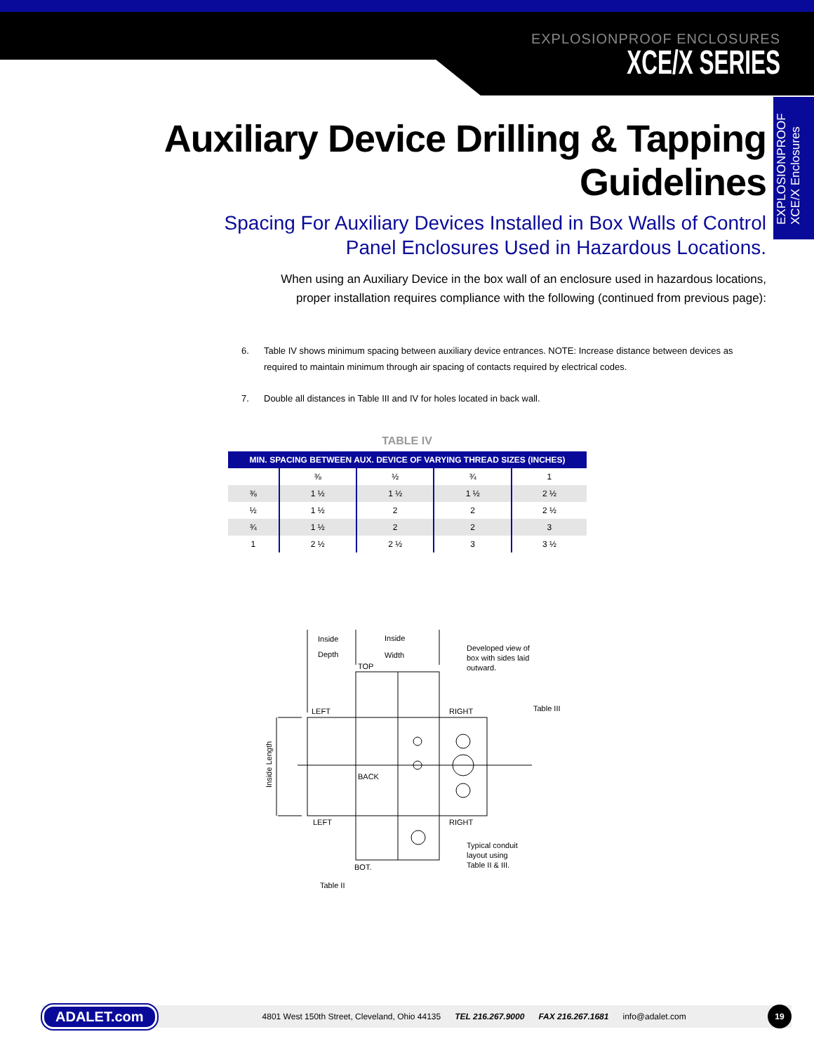EXPLOSIONPROOF ENCLOSURES
XCE/X SERIES
EXPLOSIONPROOF XCE/X Enclosures
Auxiliary Device Drilling & Tapping Guidelines
Spacing For Auxiliary Devices Installed in Box Walls of Control
Panel Enclosures Used in Hazardous Locations.
When using an Auxiliary Device in the box wall of an enclosure used in hazardous locations,
proper installation requires compliance with the following (continued from previous page):
6. Table IV shows minimum spacing between auxiliary device entrances. NOTE: Increase distance between devices as required to maintain minimum through air spacing of contacts required by electrical codes.
7. Double all distances in Table III and IV for holes located in back wall.
TABLE IV
| MIN. SPACING BETWEEN AUX. DEVICE OF VARYING THREAD SIZES (INCHES) | | | | |
| --- | --- | --- | --- | --- |
| | ⅜ | ½ | ¾ | 1 |
| ⅜ | 1 ½ | 1 ½ | 1 ½ | 2 ½ |
| ½ | 1 ½ | 2 | 2 | 2 ½ |
| ¾ | 1 ½ | 2 | 2 | 3 |
| 1 | 2 ½ | 2 ½ | 3 | 3 ½ |
Inside
Depth
Inside
Width
TOP
Developed view of
box with sides laid
outward.
LEFT
RIGHT
Table III
BACK
LEFT
RIGHT
Typical conduit
layout using
Table II & III.
BOT.
Table II
Inside Length
ADALET.com 4801 West 150th Street, Cleveland, Ohio 44135 TEL 216.267.9000 FAX 216.267.1681 info@adalet.com 19